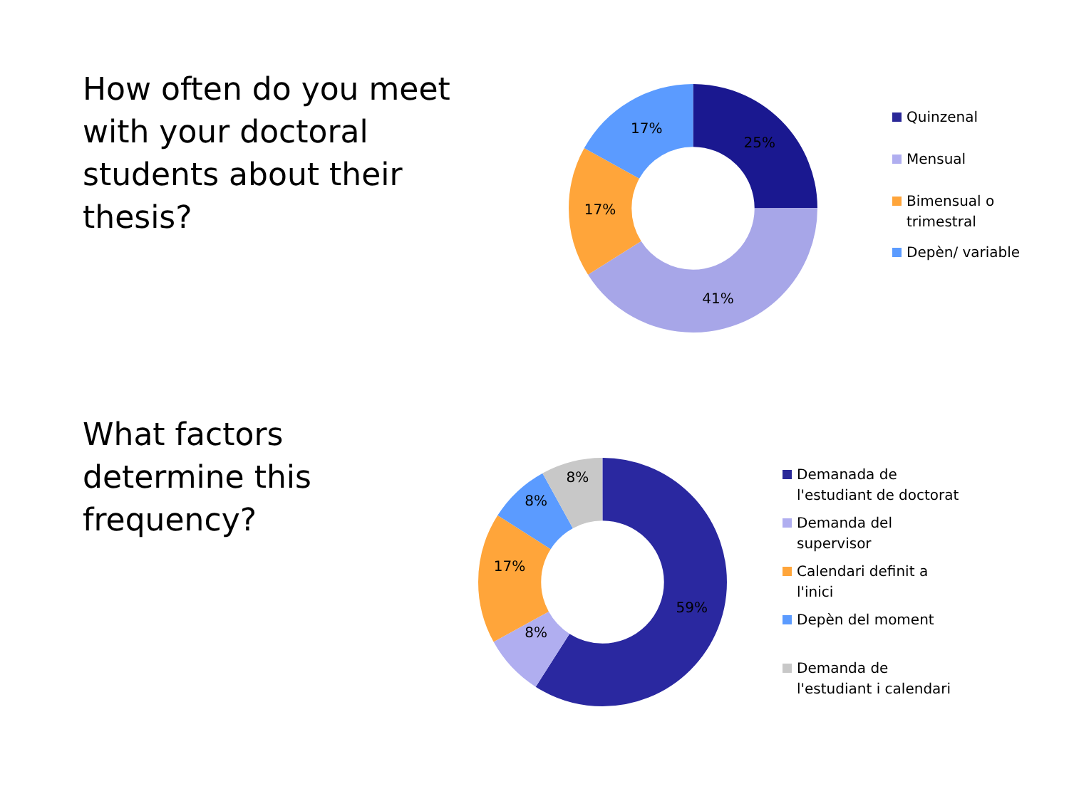How often do you meet
with your doctoral
students about their
thesis?
25%
41%
17%
17%
Quinzenal
Mensual
Bimensual o
trimestral
Depèn/ variable
What factors
determine this
frequency?
59%
8%
17%
8%
8%
Demanada de
l'estudiant de doctorat
Demanda del
supervisor
Calendari definit a
l'inici
Depèn del moment
Demanda de
l'estudiant i calendari